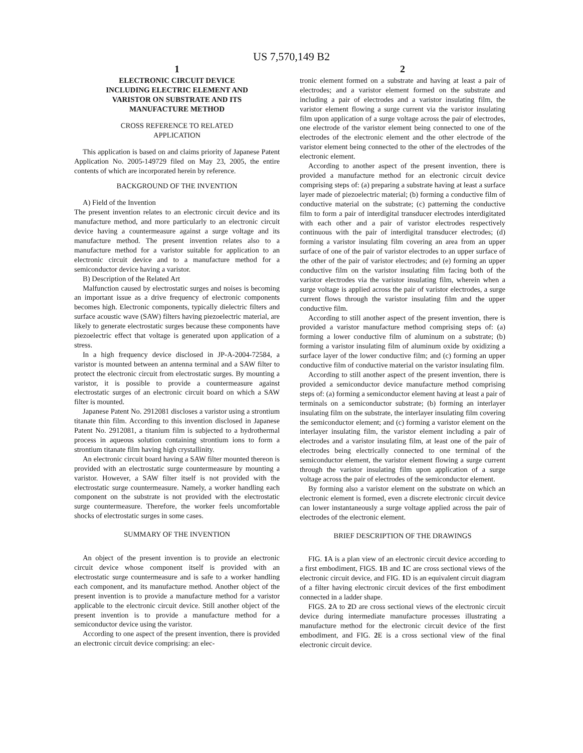US 7,570,149 B2
1
ELECTRONIC CIRCUIT DEVICE
INCLUDING ELECTRIC ELEMENT AND
VARISTOR ON SUBSTRATE AND ITS
MANUFACTURE METHOD
CROSS REFERENCE TO RELATED
APPLICATION
This application is based on and claims priority of Japanese Patent Application No. 2005-149729 filed on May 23, 2005, the entire contents of which are incorporated herein by reference.
BACKGROUND OF THE INVENTION
A) Field of the Invention
The present invention relates to an electronic circuit device and its manufacture method, and more particularly to an electronic circuit device having a countermeasure against a surge voltage and its manufacture method. The present invention relates also to a manufacture method for a varistor suitable for application to an electronic circuit device and to a manufacture method for a semiconductor device having a varistor.
B) Description of the Related Art
Malfunction caused by electrostatic surges and noises is becoming an important issue as a drive frequency of electronic components becomes high. Electronic components, typically dielectric filters and surface acoustic wave (SAW) filters having piezoelectric material, are likely to generate electrostatic surges because these components have piezoelectric effect that voltage is generated upon application of a stress.
In a high frequency device disclosed in JP-A-2004-72584, a varistor is mounted between an antenna terminal and a SAW filter to protect the electronic circuit from electrostatic surges. By mounting a varistor, it is possible to provide a countermeasure against electrostatic surges of an electronic circuit board on which a SAW filter is mounted.
Japanese Patent No. 2912081 discloses a varistor using a strontium titanate thin film. According to this invention disclosed in Japanese Patent No. 2912081, a titanium film is subjected to a hydrothermal process in aqueous solution containing strontium ions to form a strontium titanate film having high crystallinity.
An electronic circuit board having a SAW filter mounted thereon is provided with an electrostatic surge countermeasure by mounting a varistor. However, a SAW filter itself is not provided with the electrostatic surge countermeasure. Namely, a worker handling each component on the substrate is not provided with the electrostatic surge countermeasure. Therefore, the worker feels uncomfortable shocks of electrostatic surges in some cases.
SUMMARY OF THE INVENTION
An object of the present invention is to provide an electronic circuit device whose component itself is provided with an electrostatic surge countermeasure and is safe to a worker handling each component, and its manufacture method. Another object of the present invention is to provide a manufacture method for a varistor applicable to the electronic circuit device. Still another object of the present invention is to provide a manufacture method for a semiconductor device using the varistor.
According to one aspect of the present invention, there is provided an electronic circuit device comprising: an elec-
2
tronic element formed on a substrate and having at least a pair of electrodes; and a varistor element formed on the substrate and including a pair of electrodes and a varistor insulating film, the varistor element flowing a surge current via the varistor insulating film upon application of a surge voltage across the pair of electrodes, one electrode of the varistor element being connected to one of the electrodes of the electronic element and the other electrode of the varistor element being connected to the other of the electrodes of the electronic element.
According to another aspect of the present invention, there is provided a manufacture method for an electronic circuit device comprising steps of: (a) preparing a substrate having at least a surface layer made of piezoelectric material; (b) forming a conductive film of conductive material on the substrate; (c) patterning the conductive film to form a pair of interdigital transducer electrodes interdigitated with each other and a pair of varistor electrodes respectively continuous with the pair of interdigital transducer electrodes; (d) forming a varistor insulating film covering an area from an upper surface of one of the pair of varistor electrodes to an upper surface of the other of the pair of varistor electrodes; and (e) forming an upper conductive film on the varistor insulating film facing both of the varistor electrodes via the varistor insulating film, wherein when a surge voltage is applied across the pair of varistor electrodes, a surge current flows through the varistor insulating film and the upper conductive film.
According to still another aspect of the present invention, there is provided a varistor manufacture method comprising steps of: (a) forming a lower conductive film of aluminum on a substrate; (b) forming a varistor insulating film of aluminum oxide by oxidizing a surface layer of the lower conductive film; and (c) forming an upper conductive film of conductive material on the varistor insulating film.
According to still another aspect of the present invention, there is provided a semiconductor device manufacture method comprising steps of: (a) forming a semiconductor element having at least a pair of terminals on a semiconductor substrate; (b) forming an interlayer insulating film on the substrate, the interlayer insulating film covering the semiconductor element; and (c) forming a varistor element on the interlayer insulating film, the varistor element including a pair of electrodes and a varistor insulating film, at least one of the pair of electrodes being electrically connected to one terminal of the semiconductor element, the varistor element flowing a surge current through the varistor insulating film upon application of a surge voltage across the pair of electrodes of the semiconductor element.
By forming also a varistor element on the substrate on which an electronic element is formed, even a discrete electronic circuit device can lower instantaneously a surge voltage applied across the pair of electrodes of the electronic element.
BRIEF DESCRIPTION OF THE DRAWINGS
FIG. 1 A is a plan view of an electronic circuit device according to a first embodiment, FIGS. 1 B and 1 C are cross sectional views of the electronic circuit device, and FIG. 1 D is an equivalent circuit diagram of a filter having electronic circuit devices of the first embodiment connected in a ladder shape.
FIGS. 2 A to 2 D are cross sectional views of the electronic circuit device during intermediate manufacture processes illustrating a manufacture method for the electronic circuit device of the first embodiment, and FIG. 2 E is a cross sectional view of the final electronic circuit device.